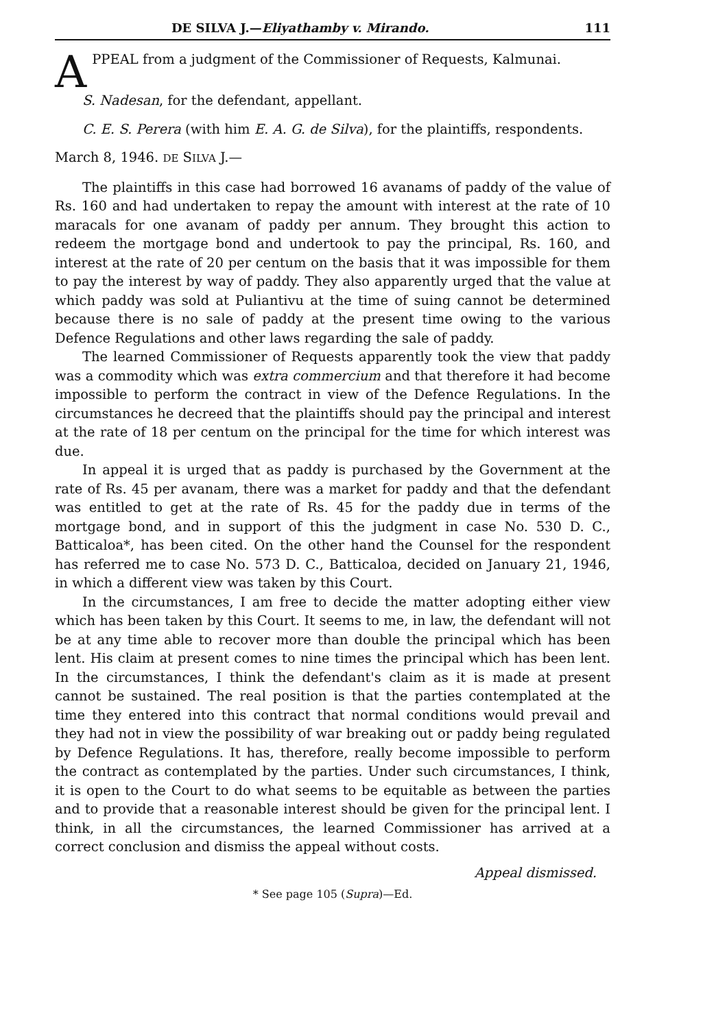DE SILVA J.—Eliyathamby v. Mirando. 111
APPEAL from a judgment of the Commissioner of Requests, Kalmunai.
S. Nadesan, for the defendant, appellant.
C. E. S. Perera (with him E. A. G. de Silva), for the plaintiffs, respondents.
March 8, 1946. DE SILVA J.—
The plaintiffs in this case had borrowed 16 avanams of paddy of the value of Rs. 160 and had undertaken to repay the amount with interest at the rate of 10 maracals for one avanam of paddy per annum. They brought this action to redeem the mortgage bond and undertook to pay the principal, Rs. 160, and interest at the rate of 20 per centum on the basis that it was impossible for them to pay the interest by way of paddy. They also apparently urged that the value at which paddy was sold at Puliantivu at the time of suing cannot be determined because there is no sale of paddy at the present time owing to the various Defence Regulations and other laws regarding the sale of paddy.
The learned Commissioner of Requests apparently took the view that paddy was a commodity which was extra commercium and that therefore it had become impossible to perform the contract in view of the Defence Regulations. In the circumstances he decreed that the plaintiffs should pay the principal and interest at the rate of 18 per centum on the principal for the time for which interest was due.
In appeal it is urged that as paddy is purchased by the Government at the rate of Rs. 45 per avanam, there was a market for paddy and that the defendant was entitled to get at the rate of Rs. 45 for the paddy due in terms of the mortgage bond, and in support of this the judgment in case No. 530 D. C., Batticaloa*, has been cited. On the other hand the Counsel for the respondent has referred me to case No. 573 D. C., Batticaloa, decided on January 21, 1946, in which a different view was taken by this Court.
In the circumstances, I am free to decide the matter adopting either view which has been taken by this Court. It seems to me, in law, the defendant will not be at any time able to recover more than double the principal which has been lent. His claim at present comes to nine times the principal which has been lent. In the circumstances, I think the defendant's claim as it is made at present cannot be sustained. The real position is that the parties contemplated at the time they entered into this contract that normal conditions would prevail and they had not in view the possibility of war breaking out or paddy being regulated by Defence Regulations. It has, therefore, really become impossible to perform the contract as contemplated by the parties. Under such circumstances, I think, it is open to the Court to do what seems to be equitable as between the parties and to provide that a reasonable interest should be given for the principal lent. I think, in all the circumstances, the learned Commissioner has arrived at a correct conclusion and dismiss the appeal without costs.
Appeal dismissed.
* See page 105 (Supra)—Ed.